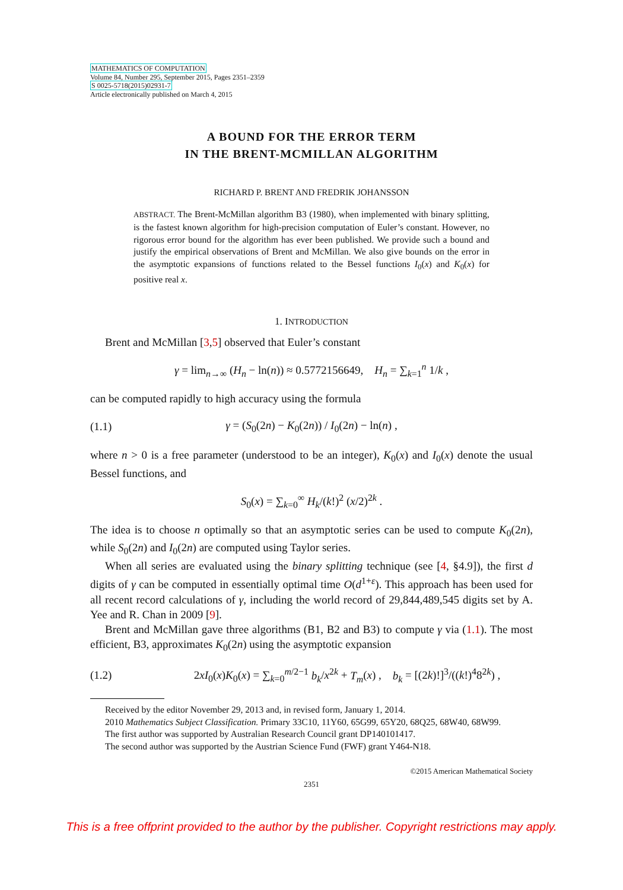MATHEMATICS OF COMPUTATION
Volume 84, Number 295, September 2015, Pages 2351–2359
S 0025-5718(2015)02931-7
Article electronically published on March 4, 2015
A BOUND FOR THE ERROR TERM
IN THE BRENT-MCMILLAN ALGORITHM
RICHARD P. BRENT AND FREDRIK JOHANSSON
ABSTRACT. The Brent-McMillan algorithm B3 (1980), when implemented with binary splitting, is the fastest known algorithm for high-precision computation of Euler’s constant. However, no rigorous error bound for the algorithm has ever been published. We provide such a bound and justify the empirical observations of Brent and McMillan. We also give bounds on the error in the asymptotic expansions of functions related to the Bessel functions I<sub>0</sub>(x) and K<sub>0</sub>(x) for positive real x.
1. INTRODUCTION
Brent and McMillan [3,5] observed that Euler’s constant
γ = lim<sub>n→∞</sub> (H<sub>n</sub> − ln(n)) ≈ 0.5772156649, H<sub>n</sub> = ∑<sub>k=1</sub><sup>n</sup> 1/k ,
can be computed rapidly to high accuracy using the formula
(1.1)
γ = (S<sub>0</sub>(2n) − K<sub>0</sub>(2n)) / I<sub>0</sub>(2n) − ln(n) ,
where n > 0 is a free parameter (understood to be an integer), K<sub>0</sub>(x) and I<sub>0</sub>(x) denote the usual Bessel functions, and
S<sub>0</sub>(x) = ∑<sub>k=0</sub><sup>∞</sup> H<sub>k</sub>/(k!)<sup>2</sup> (x/2)<sup>2k</sup> .
The idea is to choose n optimally so that an asymptotic series can be used to compute K<sub>0</sub>(2n), while S<sub>0</sub>(2n) and I<sub>0</sub>(2n) are computed using Taylor series.
When all series are evaluated using the binary splitting technique (see [4, §4.9]), the first d digits of γ can be computed in essentially optimal time O(d<sup>1+ε</sup>). This approach has been used for all recent record calculations of γ, including the world record of 29,844,489,545 digits set by A. Yee and R. Chan in 2009 [9].
Brent and McMillan gave three algorithms (B1, B2 and B3) to compute γ via (1.1). The most efficient, B3, approximates K<sub>0</sub>(2n) using the asymptotic expansion
(1.2)
2xI<sub>0</sub>(x)K<sub>0</sub>(x) = ∑<sub>k=0</sub><sup>m/2−1</sup> b<sub>k</sub>/x<sup>2k</sup> + T<sub>m</sub>(x) , b<sub>k</sub> = [(2k)!]<sup>3</sup>/((k!)<sup>4</sup>8<sup>2k</sup>) ,
Received by the editor November 29, 2013 and, in revised form, January 1, 2014.
2010 Mathematics Subject Classification. Primary 33C10, 11Y60, 65G99, 65Y20, 68Q25, 68W40, 68W99.
The first author was supported by Australian Research Council grant DP140101417.
The second author was supported by the Austrian Science Fund (FWF) grant Y464-N18.
©2015 American Mathematical Society
2351
This is a free offprint provided to the author by the publisher. Copyright restrictions may apply.